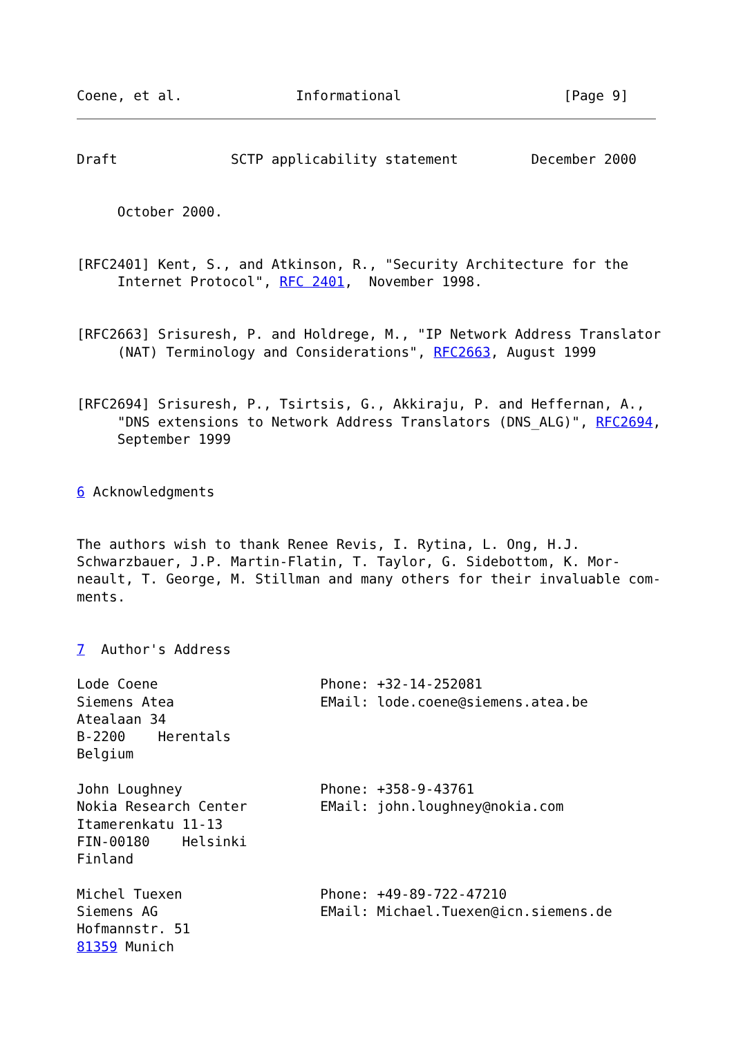Coene, et al.              Informational                    [Page 9]
Draft              SCTP applicability statement         December 2000


     October 2000.


[RFC2401] Kent, S., and Atkinson, R., "Security Architecture for the
     Internet Protocol", RFC 2401,  November 1998.


[RFC2663] Srisuresh, P. and Holdrege, M., "IP Network Address Translator
     (NAT) Terminology and Considerations", RFC2663, August 1999


[RFC2694] Srisuresh, P., Tsirtsis, G., Akkiraju, P. and Heffernan, A.,
     "DNS extensions to Network Address Translators (DNS_ALG)", RFC2694,
     September 1999


6 Acknowledgments


The authors wish to thank Renee Revis, I. Rytina, L. Ong, H.J.
Schwarzbauer, J.P. Martin-Flatin, T. Taylor, G. Sidebottom, K. Mor-
neault, T. George, M. Stillman and many others for their invaluable com-
ments.


7  Author's Address

Lode Coene                    Phone: +32-14-252081
Siemens Atea                  EMail: lode.coene@siemens.atea.be
Atealaan 34
B-2200    Herentals
Belgium

John Loughney                 Phone: +358-9-43761
Nokia Research Center         EMail: john.loughney@nokia.com
Itamerenkatu 11-13
FIN-00180    Helsinki
Finland

Michel Tuexen                 Phone: +49-89-722-47210
Siemens AG                    EMail: Michael.Tuexen@icn.siemens.de
Hofmannstr. 51
81359 Munich